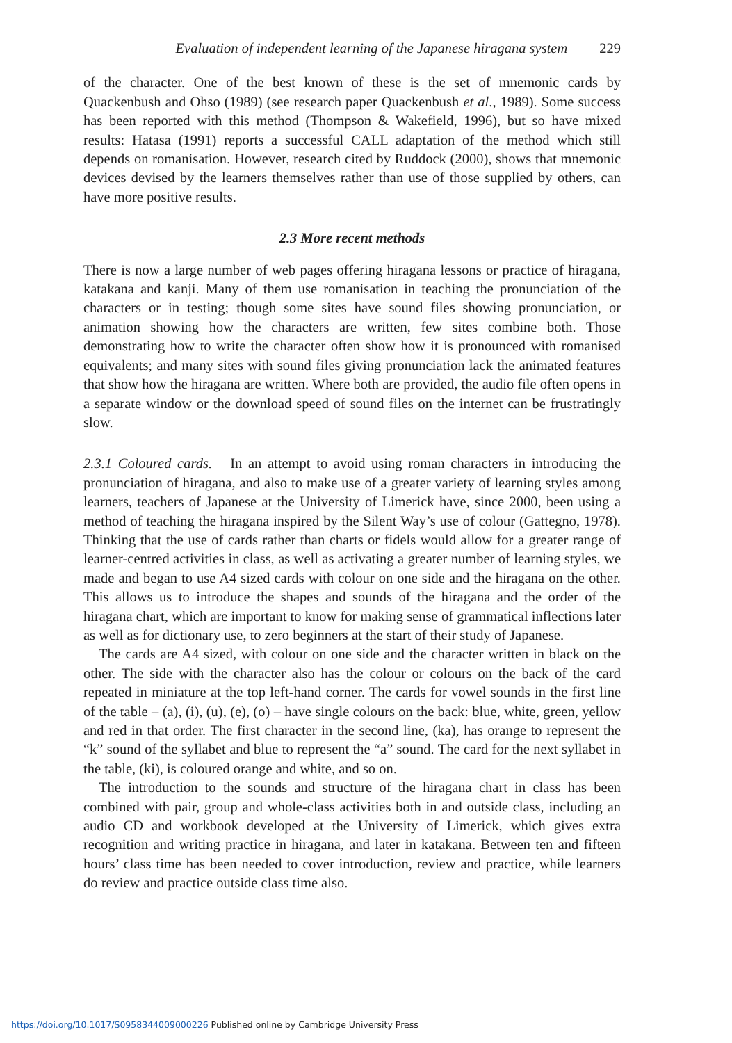Evaluation of independent learning of the Japanese hiragana system 229
of the character. One of the best known of these is the set of mnemonic cards by Quackenbush and Ohso (1989) (see research paper Quackenbush et al., 1989). Some success has been reported with this method (Thompson & Wakefield, 1996), but so have mixed results: Hatasa (1991) reports a successful CALL adaptation of the method which still depends on romanisation. However, research cited by Ruddock (2000), shows that mnemonic devices devised by the learners themselves rather than use of those supplied by others, can have more positive results.
2.3 More recent methods
There is now a large number of web pages offering hiragana lessons or practice of hiragana, katakana and kanji. Many of them use romanisation in teaching the pronunciation of the characters or in testing; though some sites have sound files showing pronunciation, or animation showing how the characters are written, few sites combine both. Those demonstrating how to write the character often show how it is pronounced with romanised equivalents; and many sites with sound files giving pronunciation lack the animated features that show how the hiragana are written. Where both are provided, the audio file often opens in a separate window or the download speed of sound files on the internet can be frustratingly slow.
2.3.1 Coloured cards. In an attempt to avoid using roman characters in introducing the pronunciation of hiragana, and also to make use of a greater variety of learning styles among learners, teachers of Japanese at the University of Limerick have, since 2000, been using a method of teaching the hiragana inspired by the Silent Way’s use of colour (Gattegno, 1978). Thinking that the use of cards rather than charts or fidels would allow for a greater range of learner-centred activities in class, as well as activating a greater number of learning styles, we made and began to use A4 sized cards with colour on one side and the hiragana on the other. This allows us to introduce the shapes and sounds of the hiragana and the order of the hiragana chart, which are important to know for making sense of grammatical inflections later as well as for dictionary use, to zero beginners at the start of their study of Japanese.
The cards are A4 sized, with colour on one side and the character written in black on the other. The side with the character also has the colour or colours on the back of the card repeated in miniature at the top left-hand corner. The cards for vowel sounds in the first line of the table – (a), (i), (u), (e), (o) – have single colours on the back: blue, white, green, yellow and red in that order. The first character in the second line, (ka), has orange to represent the “k” sound of the syllabet and blue to represent the “a” sound. The card for the next syllabet in the table, (ki), is coloured orange and white, and so on.
The introduction to the sounds and structure of the hiragana chart in class has been combined with pair, group and whole-class activities both in and outside class, including an audio CD and workbook developed at the University of Limerick, which gives extra recognition and writing practice in hiragana, and later in katakana. Between ten and fifteen hours’ class time has been needed to cover introduction, review and practice, while learners do review and practice outside class time also.
https://doi.org/10.1017/S0958344009000226 Published online by Cambridge University Press